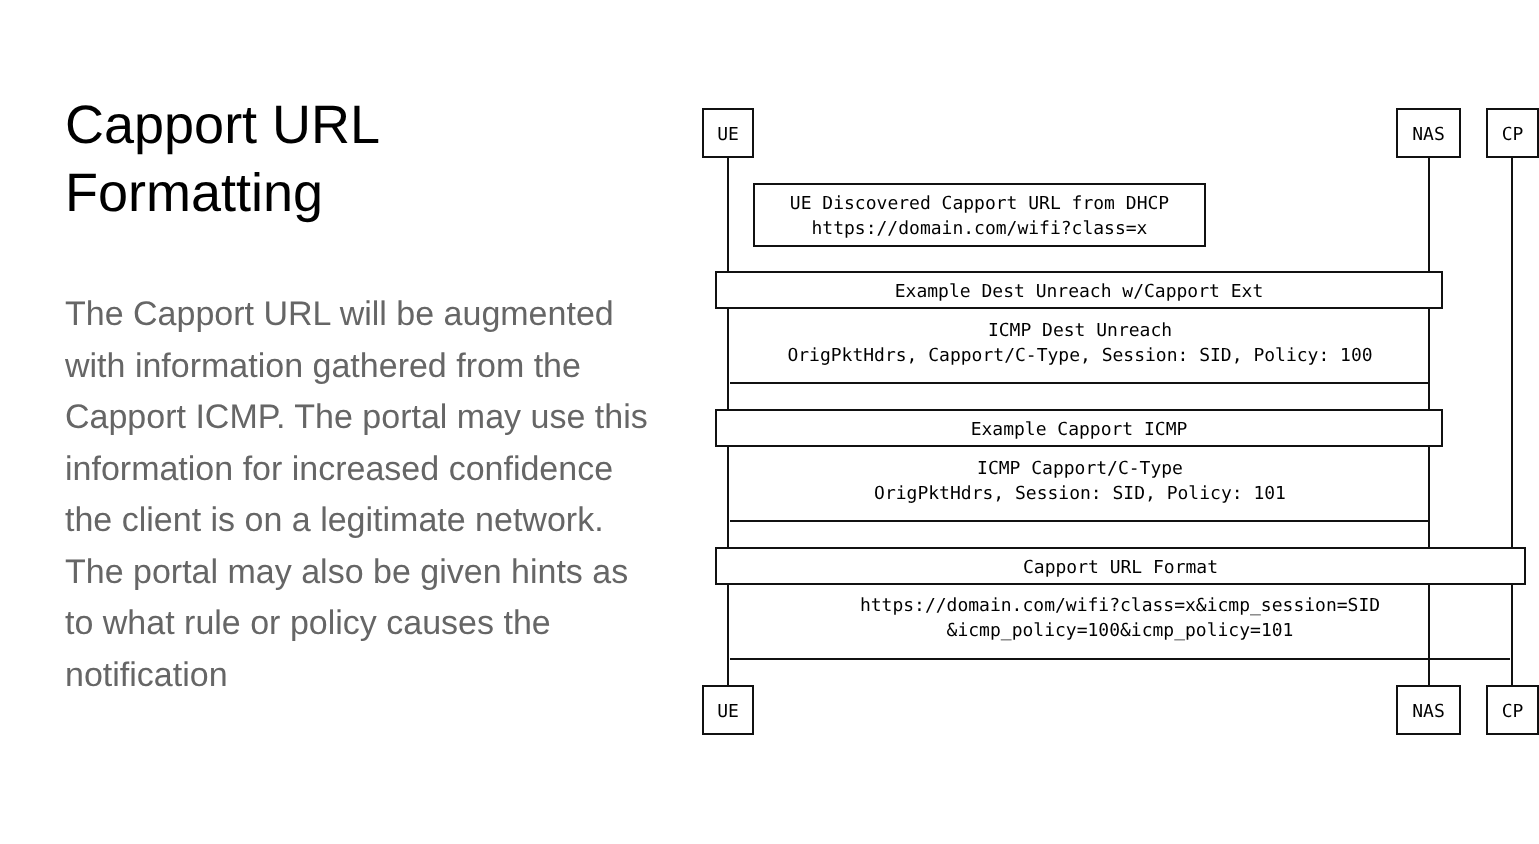Capport URL
Formatting
The Capport URL will be augmented with information gathered from the Capport ICMP. The portal may use this information for increased confidence the client is on a legitimate network. The portal may also be given hints as to what rule or policy causes the notification
UE NAS CP
UE Discovered Capport URL from DHCP
https://domain.com/wifi?class=x
Example Dest Unreach w/Capport Ext
ICMP Dest Unreach
OrigPktHdrs, Capport/C-Type, Session: SID, Policy: 100
Example Capport ICMP
ICMP Capport/C-Type
OrigPktHdrs, Session: SID, Policy: 101
Capport URL Format
https://domain.com/wifi?class=x&icmp_session=SID
&icmp_policy=100&icmp_policy=101
UE NAS CP